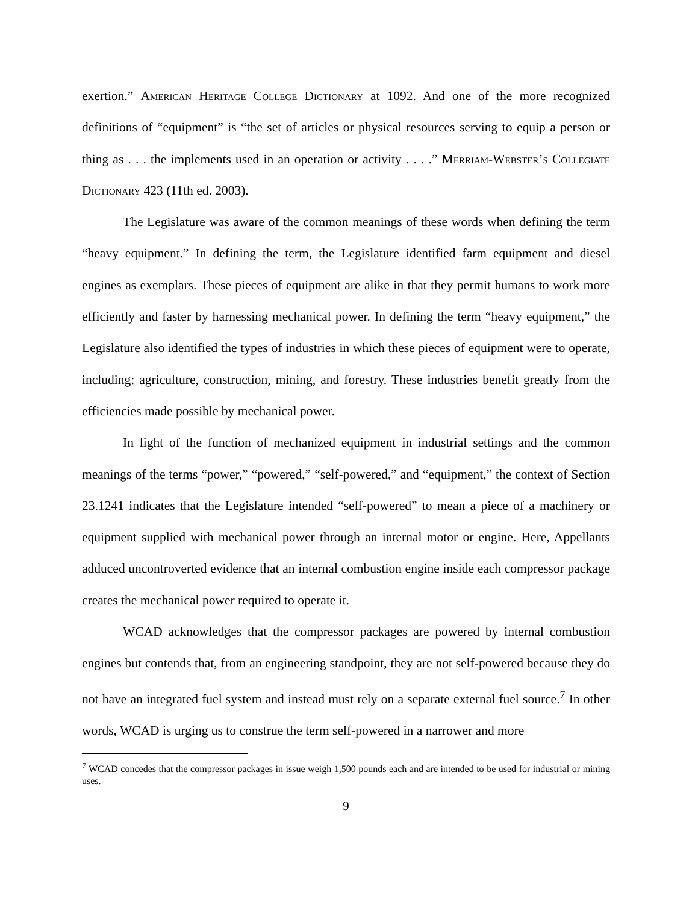exertion.” American Heritage College Dictionary at 1092. And one of the more recognized definitions of “equipment” is “the set of articles or physical resources serving to equip a person or thing as . . . the implements used in an operation or activity . . . .” Merriam-Webster’s Collegiate Dictionary 423 (11th ed. 2003).
The Legislature was aware of the common meanings of these words when defining the term “heavy equipment.” In defining the term, the Legislature identified farm equipment and diesel engines as exemplars. These pieces of equipment are alike in that they permit humans to work more efficiently and faster by harnessing mechanical power. In defining the term “heavy equipment,” the Legislature also identified the types of industries in which these pieces of equipment were to operate, including: agriculture, construction, mining, and forestry. These industries benefit greatly from the efficiencies made possible by mechanical power.
In light of the function of mechanized equipment in industrial settings and the common meanings of the terms “power,” “powered,” “self-powered,” and “equipment,” the context of Section 23.1241 indicates that the Legislature intended “self-powered” to mean a piece of a machinery or equipment supplied with mechanical power through an internal motor or engine. Here, Appellants adduced uncontroverted evidence that an internal combustion engine inside each compressor package creates the mechanical power required to operate it.
WCAD acknowledges that the compressor packages are powered by internal combustion engines but contends that, from an engineering standpoint, they are not self-powered because they do not have an integrated fuel system and instead must rely on a separate external fuel source.<sup>7</sup> In other words, WCAD is urging us to construe the term self-powered in a narrower and more
<sup>7</sup> WCAD concedes that the compressor packages in issue weigh 1,500 pounds each and are intended to be used for industrial or mining uses.
9